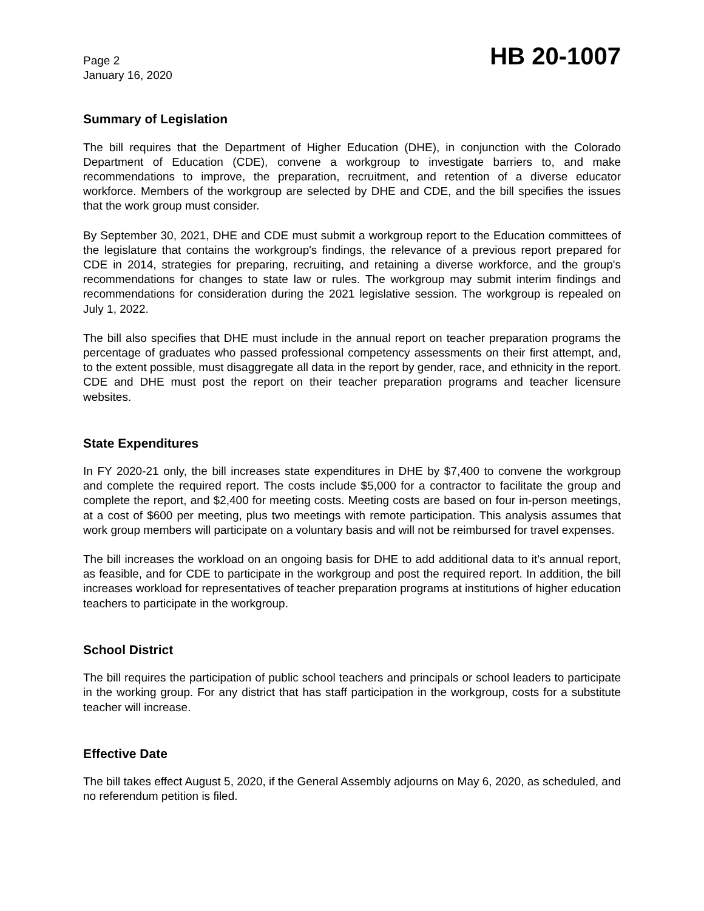Page 2
January 16, 2020
HB 20-1007
Summary of Legislation
The bill requires that the Department of Higher Education (DHE), in conjunction with the Colorado Department of Education (CDE), convene a workgroup to investigate barriers to, and make recommendations to improve, the preparation, recruitment, and retention of a diverse educator workforce. Members of the workgroup are selected by DHE and CDE, and the bill specifies the issues that the work group must consider.
By September 30, 2021, DHE and CDE must submit a workgroup report to the Education committees of the legislature that contains the workgroup's findings, the relevance of a previous report prepared for CDE in 2014, strategies for preparing, recruiting, and retaining a diverse workforce, and the group's recommendations for changes to state law or rules. The workgroup may submit interim findings and recommendations for consideration during the 2021 legislative session. The workgroup is repealed on July 1, 2022.
The bill also specifies that DHE must include in the annual report on teacher preparation programs the percentage of graduates who passed professional competency assessments on their first attempt, and, to the extent possible, must disaggregate all data in the report by gender, race, and ethnicity in the report. CDE and DHE must post the report on their teacher preparation programs and teacher licensure websites.
State Expenditures
In FY 2020-21 only, the bill increases state expenditures in DHE by $7,400 to convene the workgroup and complete the required report. The costs include $5,000 for a contractor to facilitate the group and complete the report, and $2,400 for meeting costs. Meeting costs are based on four in-person meetings, at a cost of $600 per meeting, plus two meetings with remote participation. This analysis assumes that work group members will participate on a voluntary basis and will not be reimbursed for travel expenses.
The bill increases the workload on an ongoing basis for DHE to add additional data to it's annual report, as feasible, and for CDE to participate in the workgroup and post the required report. In addition, the bill increases workload for representatives of teacher preparation programs at institutions of higher education teachers to participate in the workgroup.
School District
The bill requires the participation of public school teachers and principals or school leaders to participate in the working group. For any district that has staff participation in the workgroup, costs for a substitute teacher will increase.
Effective Date
The bill takes effect August 5, 2020, if the General Assembly adjourns on May 6, 2020, as scheduled, and no referendum petition is filed.